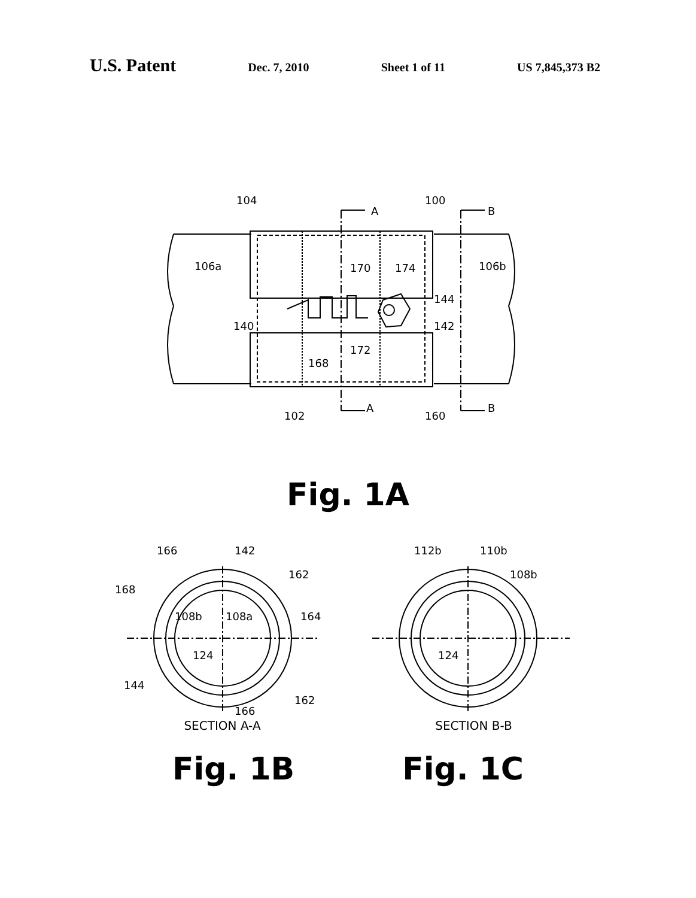U.S. Patent Dec. 7, 2010 Sheet 1 of 11 US 7,845,373 B2
104
100
A
B
106a
106b
170
174
144
140
142
172
168
102
A
160
B
Fig. 1A
166
142
168
162
108b
108a
164
124
144
162
166
SECTION A-A
112b
110b
108b
124
SECTION B-B
Fig. 1B Fig. 1C